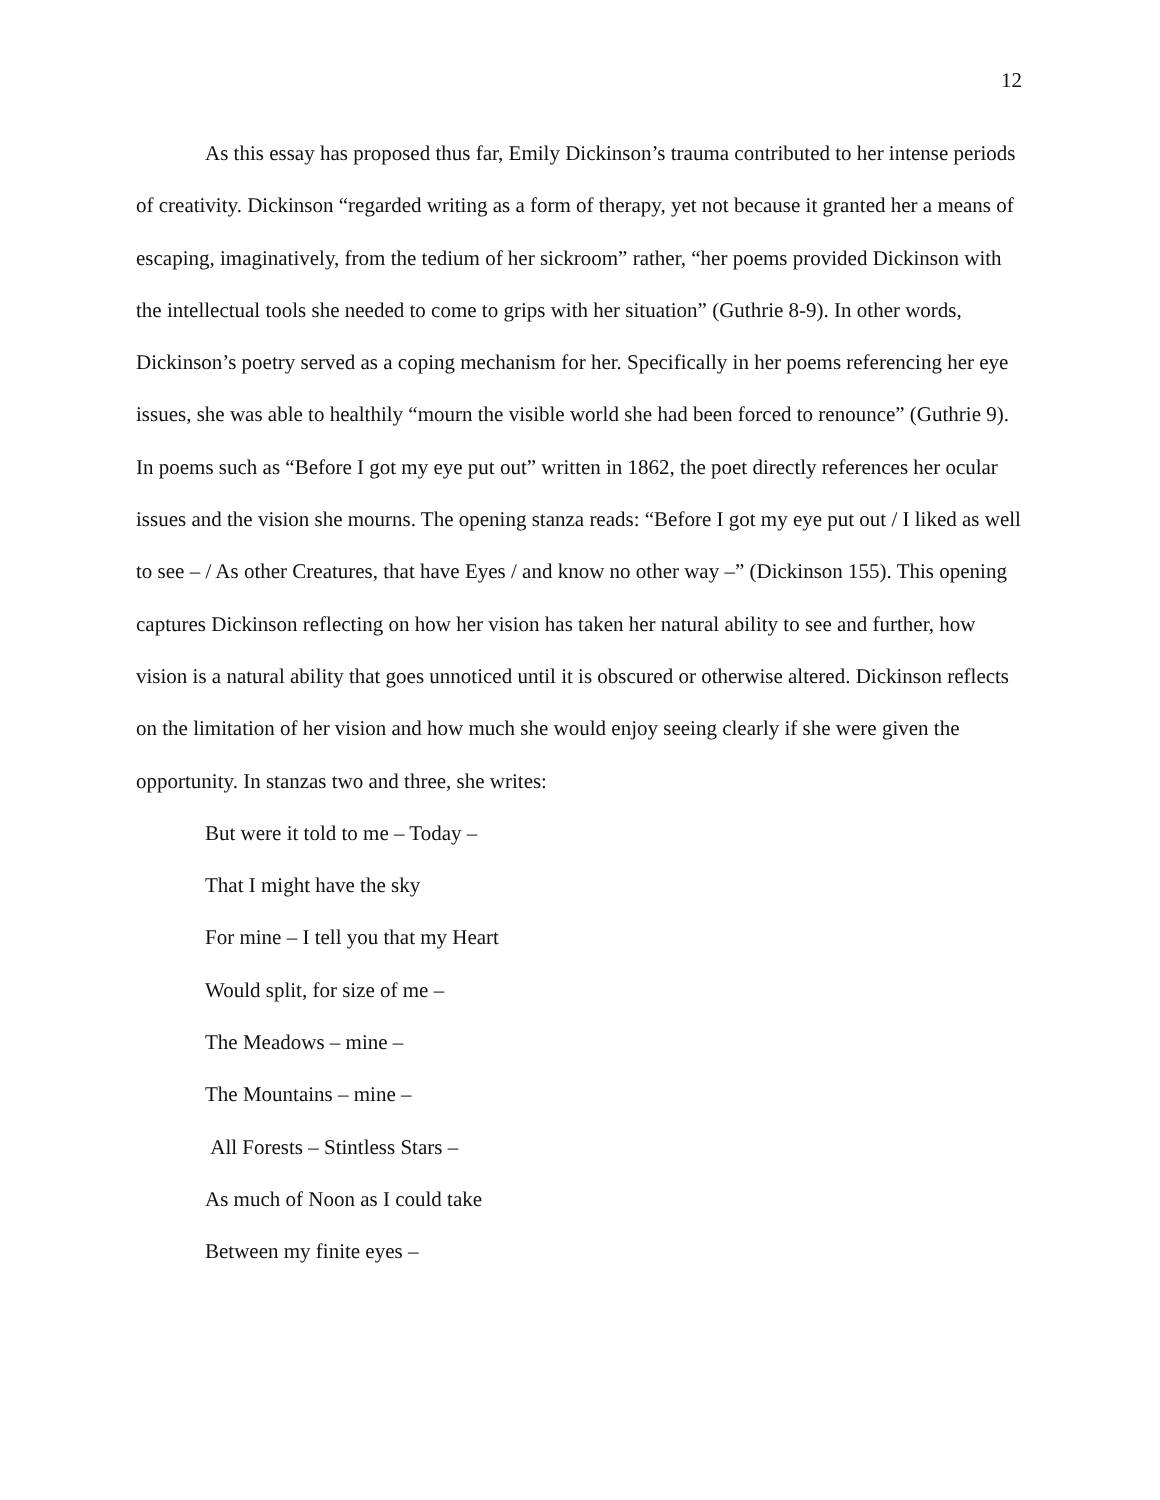12
As this essay has proposed thus far, Emily Dickinson’s trauma contributed to her intense periods of creativity. Dickinson “regarded writing as a form of therapy, yet not because it granted her a means of escaping, imaginatively, from the tedium of her sickroom” rather, “her poems provided Dickinson with the intellectual tools she needed to come to grips with her situation” (Guthrie 8-9). In other words, Dickinson’s poetry served as a coping mechanism for her. Specifically in her poems referencing her eye issues, she was able to healthily “mourn the visible world she had been forced to renounce” (Guthrie 9). In poems such as “Before I got my eye put out” written in 1862, the poet directly references her ocular issues and the vision she mourns. The opening stanza reads: “Before I got my eye put out / I liked as well to see – / As other Creatures, that have Eyes / and know no other way –” (Dickinson 155). This opening captures Dickinson reflecting on how her vision has taken her natural ability to see and further, how vision is a natural ability that goes unnoticed until it is obscured or otherwise altered. Dickinson reflects on the limitation of her vision and how much she would enjoy seeing clearly if she were given the opportunity. In stanzas two and three, she writes:
But were it told to me – Today –
That I might have the sky
For mine – I tell you that my Heart
Would split, for size of me –
The Meadows – mine –
The Mountains – mine –
All Forests – Stintless Stars –
As much of Noon as I could take
Between my finite eyes –